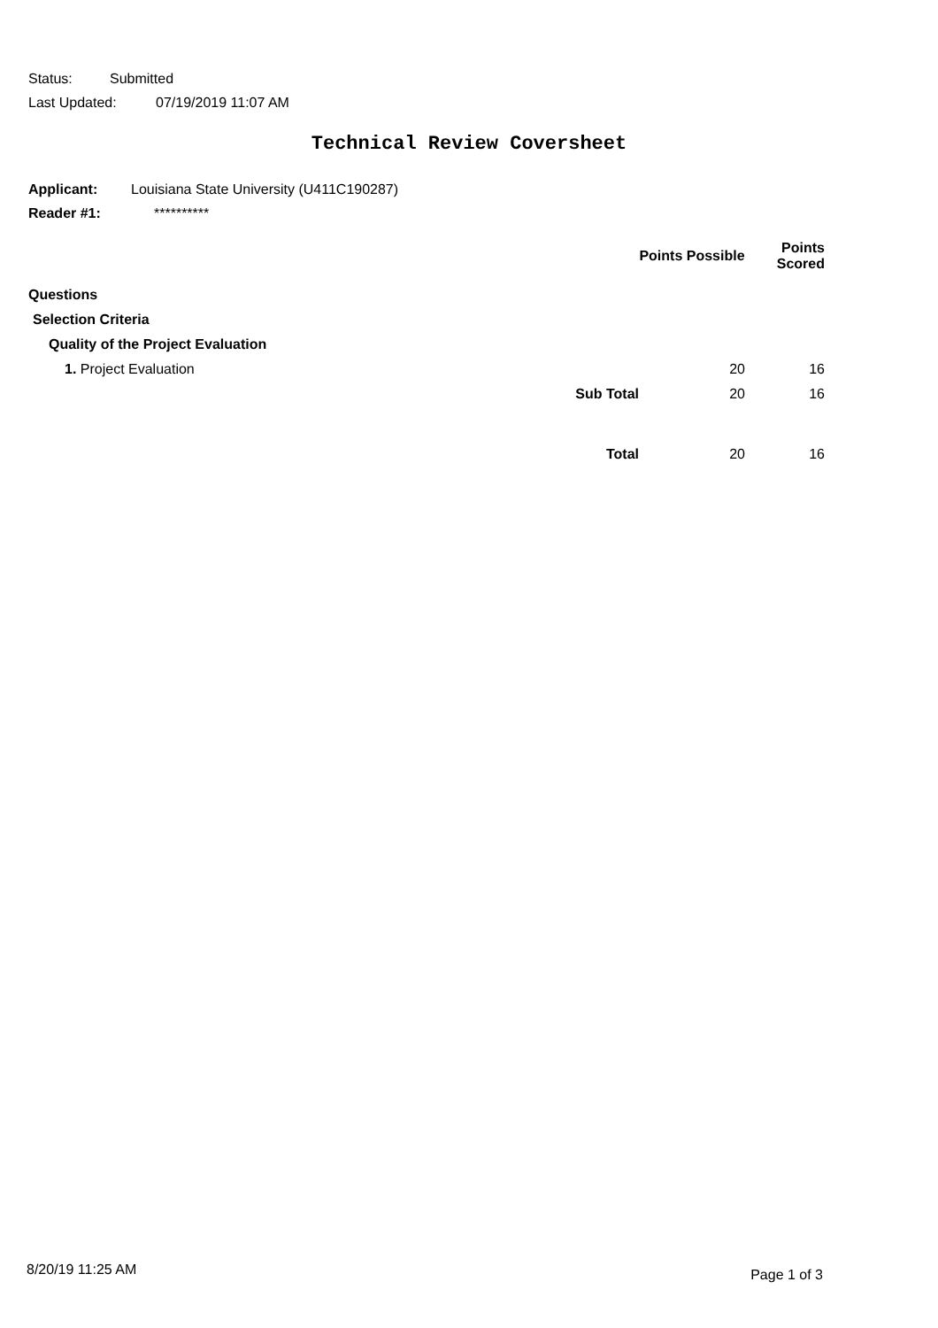Status: Submitted
Last Updated: 07/19/2019 11:07 AM
Technical Review Coversheet
Applicant: Louisiana State University (U411C190287)
Reader #1: **********
| | | Points Possible | Points Scored |
| --- | --- | --- | --- |
| Questions | | | |
| Selection Criteria | | | |
| Quality of the Project Evaluation | | | |
| 1. Project Evaluation | | 20 | 16 |
| | Sub Total | 20 | 16 |
| | Total | 20 | 16 |
8/20/19 11:25 AM Page 1 of 3